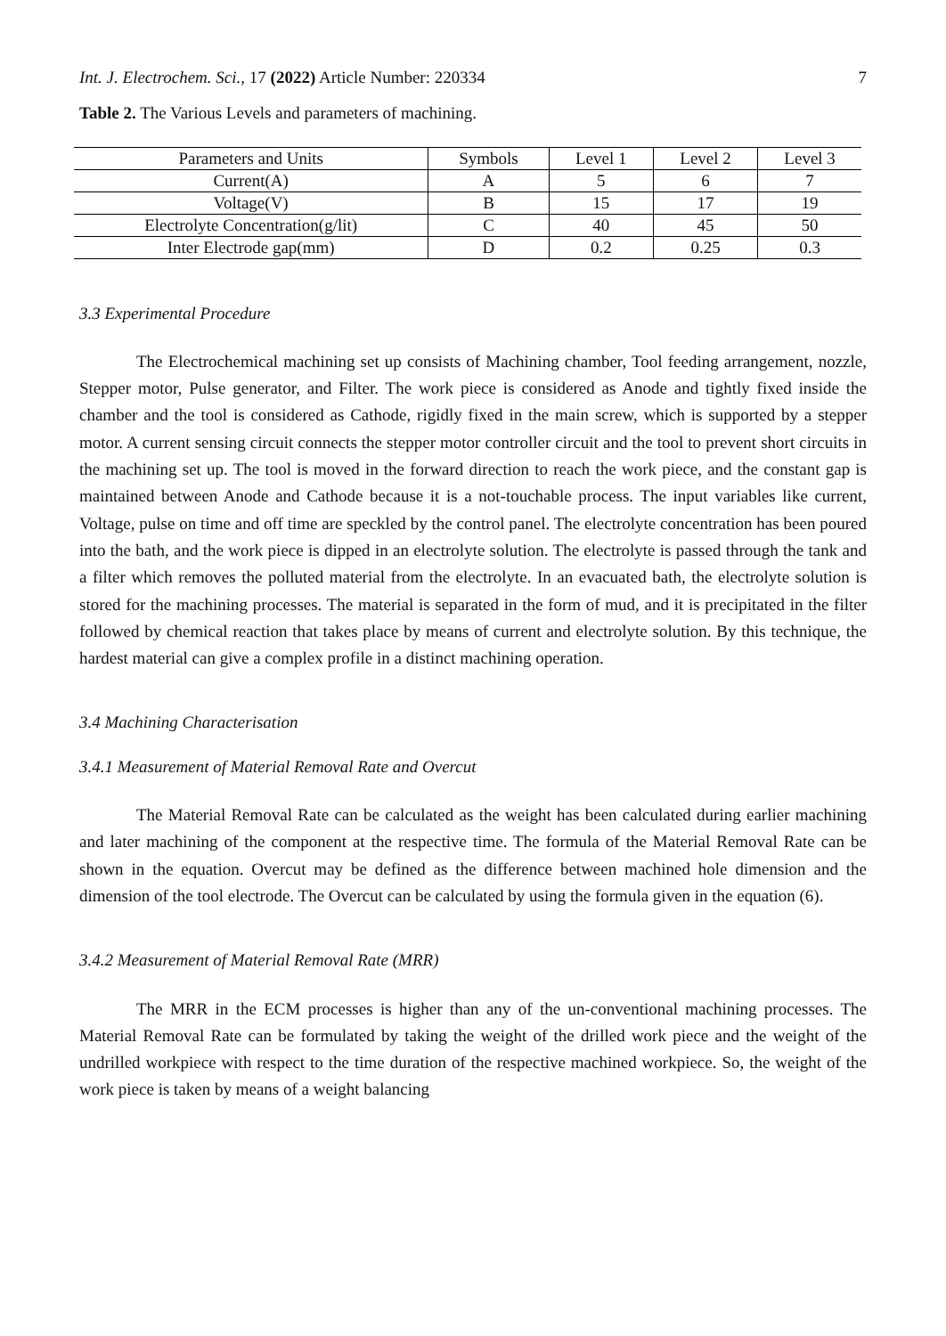Int. J. Electrochem. Sci., 17 (2022) Article Number: 220334 7
Table 2. The Various Levels and parameters of machining.
| Parameters and Units | Symbols | Level 1 | Level 2 | Level 3 |
| --- | --- | --- | --- | --- |
| Current(A) | A | 5 | 6 | 7 |
| Voltage(V) | B | 15 | 17 | 19 |
| Electrolyte Concentration(g/lit) | C | 40 | 45 | 50 |
| Inter Electrode gap(mm) | D | 0.2 | 0.25 | 0.3 |
3.3 Experimental Procedure
The Electrochemical machining set up consists of Machining chamber, Tool feeding arrangement, nozzle, Stepper motor, Pulse generator, and Filter. The work piece is considered as Anode and tightly fixed inside the chamber and the tool is considered as Cathode, rigidly fixed in the main screw, which is supported by a stepper motor. A current sensing circuit connects the stepper motor controller circuit and the tool to prevent short circuits in the machining set up. The tool is moved in the forward direction to reach the work piece, and the constant gap is maintained between Anode and Cathode because it is a not-touchable process. The input variables like current, Voltage, pulse on time and off time are speckled by the control panel. The electrolyte concentration has been poured into the bath, and the work piece is dipped in an electrolyte solution. The electrolyte is passed through the tank and a filter which removes the polluted material from the electrolyte. In an evacuated bath, the electrolyte solution is stored for the machining processes. The material is separated in the form of mud, and it is precipitated in the filter followed by chemical reaction that takes place by means of current and electrolyte solution. By this technique, the hardest material can give a complex profile in a distinct machining operation.
3.4 Machining Characterisation
3.4.1 Measurement of Material Removal Rate and Overcut
The Material Removal Rate can be calculated as the weight has been calculated during earlier machining and later machining of the component at the respective time. The formula of the Material Removal Rate can be shown in the equation. Overcut may be defined as the difference between machined hole dimension and the dimension of the tool electrode. The Overcut can be calculated by using the formula given in the equation (6).
3.4.2 Measurement of Material Removal Rate (MRR)
The MRR in the ECM processes is higher than any of the un-conventional machining processes. The Material Removal Rate can be formulated by taking the weight of the drilled work piece and the weight of the undrilled workpiece with respect to the time duration of the respective machined workpiece. So, the weight of the work piece is taken by means of a weight balancing